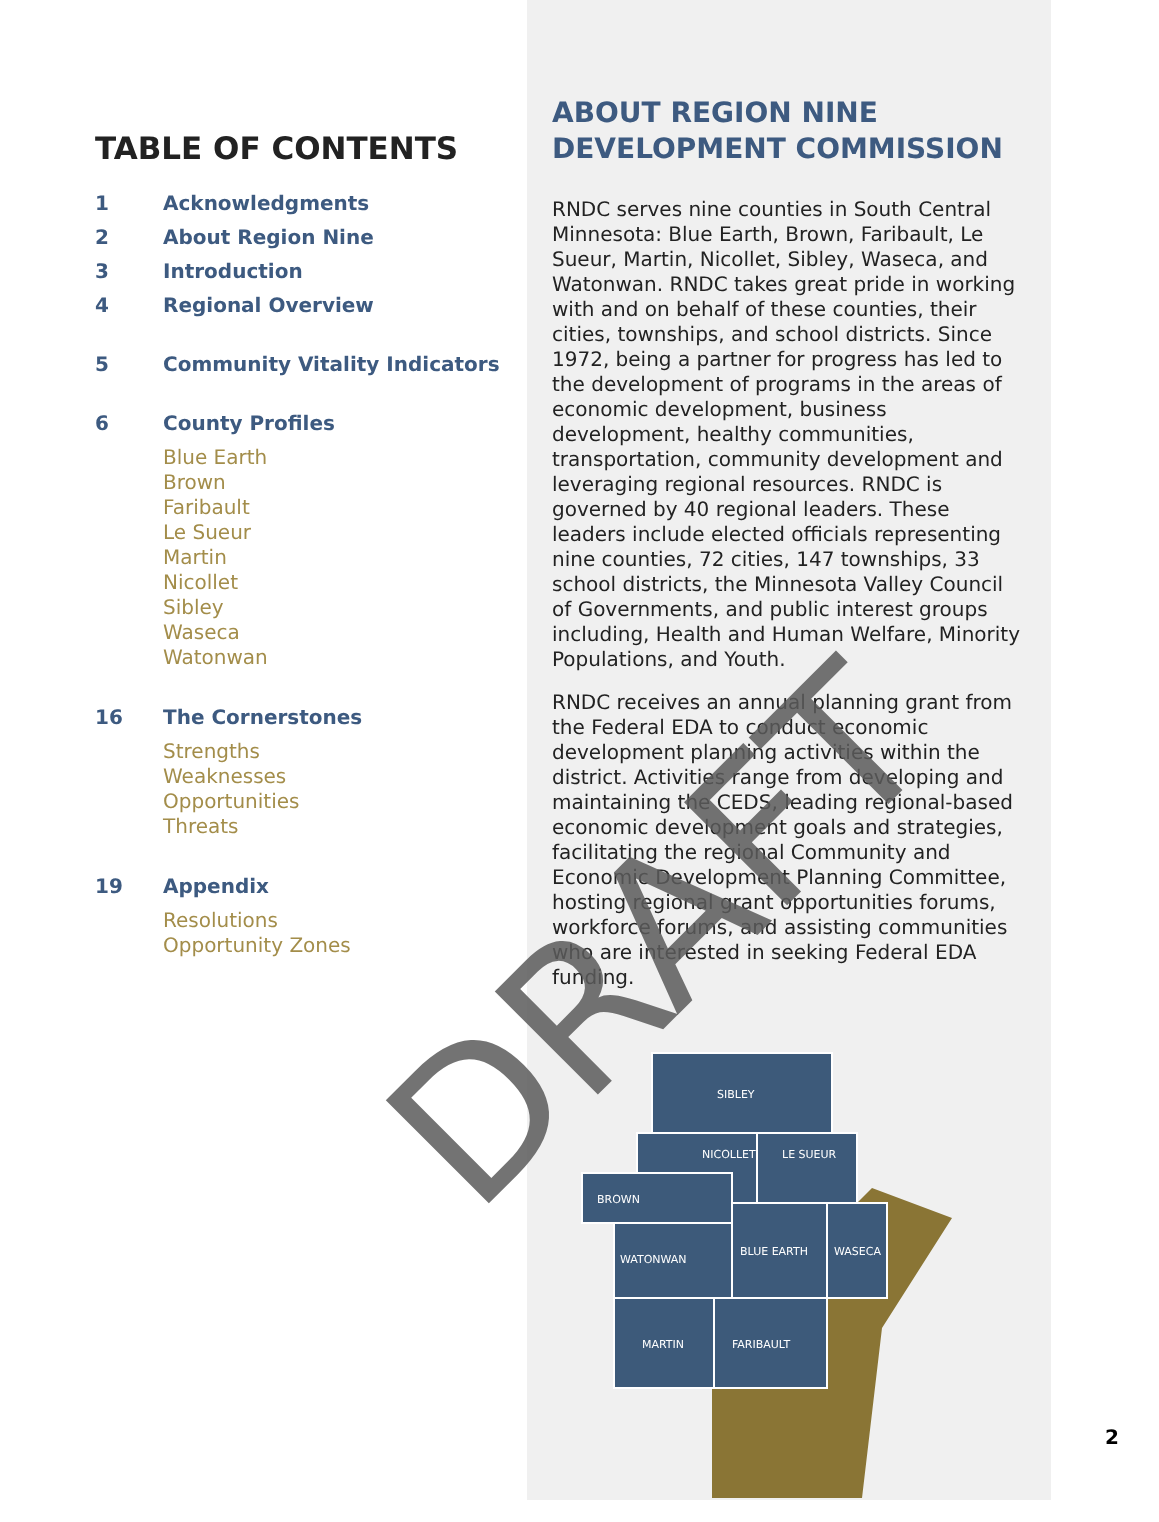TABLE OF CONTENTS
1 Acknowledgments
2 About Region Nine
3 Introduction
4 Regional Overview
5 Community Vitality Indicators
6 County Profiles
Blue Earth
Brown
Faribault
Le Sueur
Martin
Nicollet
Sibley
Waseca
Watonwan
16 The Cornerstones
Strengths
Weaknesses
Opportunities
Threats
19 Appendix
Resolutions
Opportunity Zones
ABOUT REGION NINE DEVELOPMENT COMMISSION
RNDC serves nine counties in South Central Minnesota: Blue Earth, Brown, Faribault, Le Sueur, Martin, Nicollet, Sibley, Waseca, and Watonwan. RNDC takes great pride in working with and on behalf of these counties, their cities, townships, and school districts. Since 1972, being a partner for progress has led to the development of programs in the areas of economic development, business development, healthy communities, transportation, community development and leveraging regional resources. RNDC is governed by 40 regional leaders. These leaders include elected officials representing nine counties, 72 cities, 147 townships, 33 school districts, the Minnesota Valley Council of Governments, and public interest groups including, Health and Human Welfare, Minority Populations, and Youth.
RNDC receives an annual planning grant from the Federal EDA to conduct economic development planning activities within the district. Activities range from developing and maintaining the CEDS, leading regional-based economic development goals and strategies, facilitating the regional Community and Economic Development Planning Committee, hosting regional grant opportunities forums, workforce forums, and assisting communities who are interested in seeking Federal EDA funding.
SIBLEY
NICOLLET
LE SUEUR
BROWN
WATONWAN
BLUE EARTH
WASECA
MARTIN
FARIBAULT
DRAFT
2